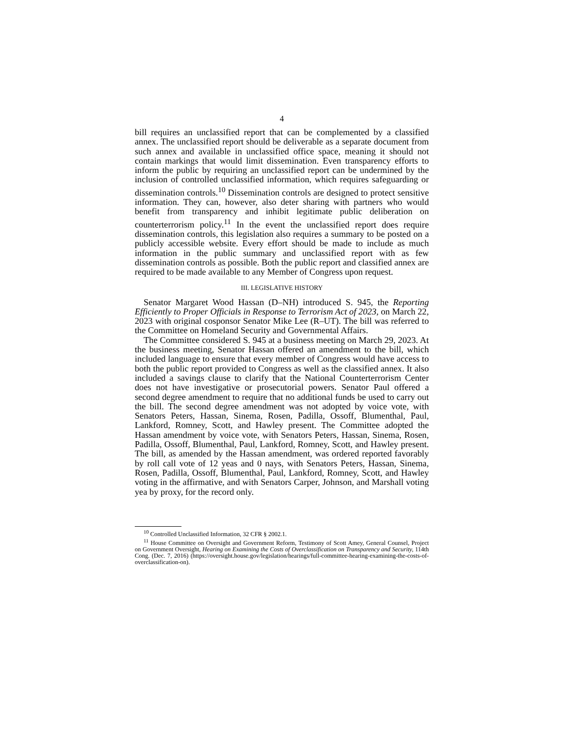4
bill requires an unclassified report that can be complemented by a classified annex. The unclassified report should be deliverable as a separate document from such annex and available in unclassified office space, meaning it should not contain markings that would limit dissemination. Even transparency efforts to inform the public by requiring an unclassified report can be undermined by the inclusion of controlled unclassified information, which requires safeguarding or dissemination controls.<sup>10</sup> Dissemination controls are designed to protect sensitive information. They can, however, also deter sharing with partners who would benefit from transparency and inhibit legitimate public deliberation on counterterrorism policy.<sup>11</sup> In the event the unclassified report does require dissemination controls, this legislation also requires a summary to be posted on a publicly accessible website. Every effort should be made to include as much information in the public summary and unclassified report with as few dissemination controls as possible. Both the public report and classified annex are required to be made available to any Member of Congress upon request.
III. LEGISLATIVE HISTORY
Senator Margaret Wood Hassan (D–NH) introduced S. 945, the Reporting Efficiently to Proper Officials in Response to Terrorism Act of 2023, on March 22, 2023 with original cosponsor Senator Mike Lee (R–UT). The bill was referred to the Committee on Homeland Security and Governmental Affairs.
The Committee considered S. 945 at a business meeting on March 29, 2023. At the business meeting, Senator Hassan offered an amendment to the bill, which included language to ensure that every member of Congress would have access to both the public report provided to Congress as well as the classified annex. It also included a savings clause to clarify that the National Counterterrorism Center does not have investigative or prosecutorial powers. Senator Paul offered a second degree amendment to require that no additional funds be used to carry out the bill. The second degree amendment was not adopted by voice vote, with Senators Peters, Hassan, Sinema, Rosen, Padilla, Ossoff, Blumenthal, Paul, Lankford, Romney, Scott, and Hawley present. The Committee adopted the Hassan amendment by voice vote, with Senators Peters, Hassan, Sinema, Rosen, Padilla, Ossoff, Blumenthal, Paul, Lankford, Romney, Scott, and Hawley present. The bill, as amended by the Hassan amendment, was ordered reported favorably by roll call vote of 12 yeas and 0 nays, with Senators Peters, Hassan, Sinema, Rosen, Padilla, Ossoff, Blumenthal, Paul, Lankford, Romney, Scott, and Hawley voting in the affirmative, and with Senators Carper, Johnson, and Marshall voting yea by proxy, for the record only.
<sup>10</sup> Controlled Unclassified Information, 32 CFR § 2002.1.
<sup>11</sup> House Committee on Oversight and Government Reform, Testimony of Scott Amey, General Counsel, Project on Government Oversight, Hearing on Examining the Costs of Overclassification on Transparency and Security, 114th Cong. (Dec. 7, 2016) (https://oversight.house.gov/legislation/hearings/full-committee-hearing-examining-the-costs-of-overclassification-on).